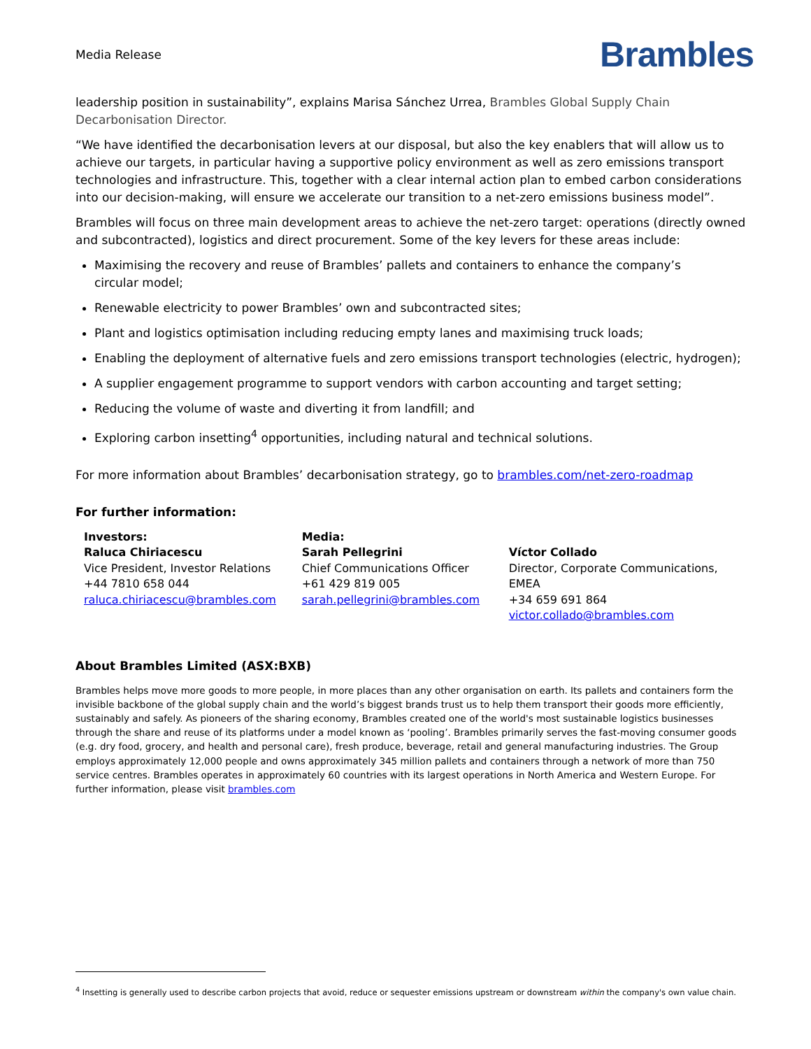Media Release
Brambles
leadership position in sustainability”, explains Marisa Sánchez Urrea, Brambles Global Supply Chain Decarbonisation Director.
“We have identified the decarbonisation levers at our disposal, but also the key enablers that will allow us to achieve our targets, in particular having a supportive policy environment as well as zero emissions transport technologies and infrastructure. This, together with a clear internal action plan to embed carbon considerations into our decision-making, will ensure we accelerate our transition to a net-zero emissions business model”.
Brambles will focus on three main development areas to achieve the net-zero target: operations (directly owned and subcontracted), logistics and direct procurement. Some of the key levers for these areas include:
Maximising the recovery and reuse of Brambles’ pallets and containers to enhance the company’s
circular model;
Renewable electricity to power Brambles’ own and subcontracted sites;
Plant and logistics optimisation including reducing empty lanes and maximising truck loads;
Enabling the deployment of alternative fuels and zero emissions transport technologies (electric, hydrogen);
A supplier engagement programme to support vendors with carbon accounting and target setting;
Reducing the volume of waste and diverting it from landfill; and
Exploring carbon insetting<sup>4</sup> opportunities, including natural and technical solutions.
For more information about Brambles’ decarbonisation strategy, go to brambles.com/net-zero-roadmap
For further information:
Investors:
Raluca Chiriacescu
Vice President, Investor Relations
+44 7810 658 044
raluca.chiriacescu@brambles.com
Media:
Sarah Pellegrini
Chief Communications Officer
+61 429 819 005
sarah.pellegrini@brambles.com
Víctor Collado
Director, Corporate Communications, EMEA
+34 659 691 864
victor.collado@brambles.com
About Brambles Limited (ASX:BXB)
Brambles helps move more goods to more people, in more places than any other organisation on earth. Its pallets and containers form the invisible backbone of the global supply chain and the world’s biggest brands trust us to help them transport their goods more efficiently, sustainably and safely. As pioneers of the sharing economy, Brambles created one of the world's most sustainable logistics businesses through the share and reuse of its platforms under a model known as ‘pooling’. Brambles primarily serves the fast-moving consumer goods (e.g. dry food, grocery, and health and personal care), fresh produce, beverage, retail and general manufacturing industries. The Group employs approximately 12,000 people and owns approximately 345 million pallets and containers through a network of more than 750 service centres. Brambles operates in approximately 60 countries with its largest operations in North America and Western Europe. For further information, please visit brambles.com
<sup>4</sup> Insetting is generally used to describe carbon projects that avoid, reduce or sequester emissions upstream or downstream within the company's own value chain.